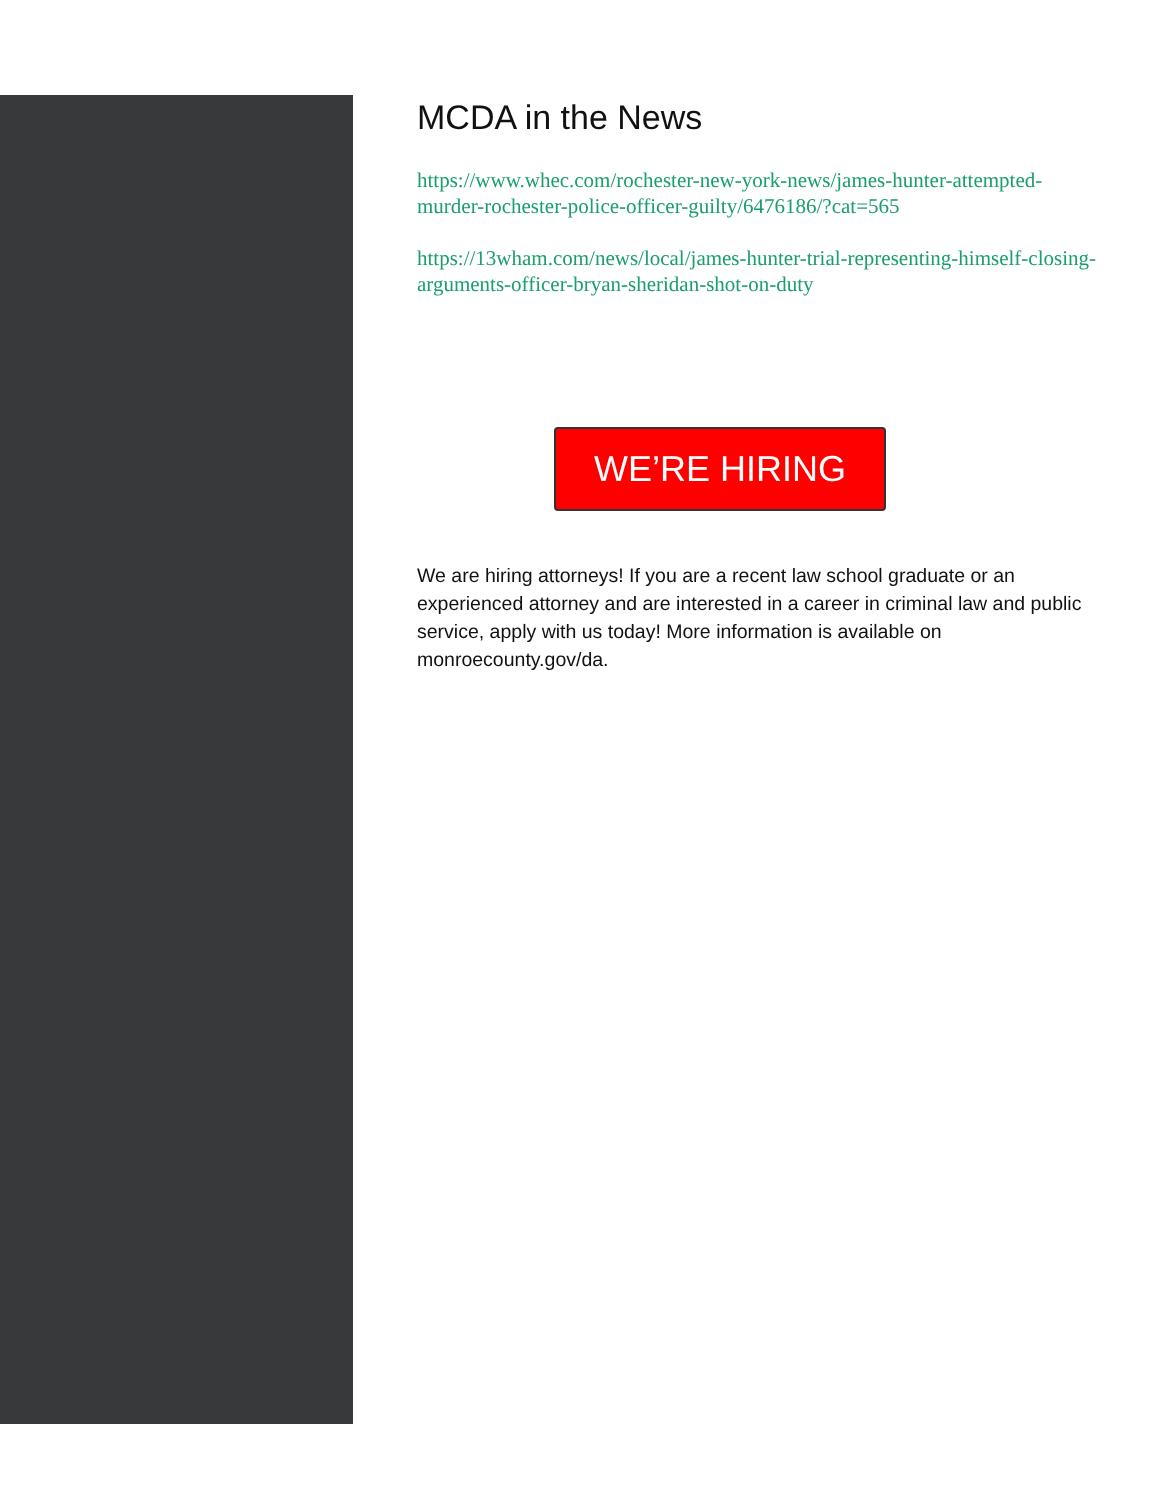MCDA in the News
https://www.whec.com/rochester-new-york-news/james-hunter-attempted-murder-rochester-police-officer-guilty/6476186/?cat=565
https://13wham.com/news/local/james-hunter-trial-representing-himself-closing-arguments-officer-bryan-sheridan-shot-on-duty
WE’RE HIRING
We are hiring attorneys! If you are a recent law school graduate or an experienced attorney and are interested in a career in criminal law and public service, apply with us today! More information is available on monroecounty.gov/da.